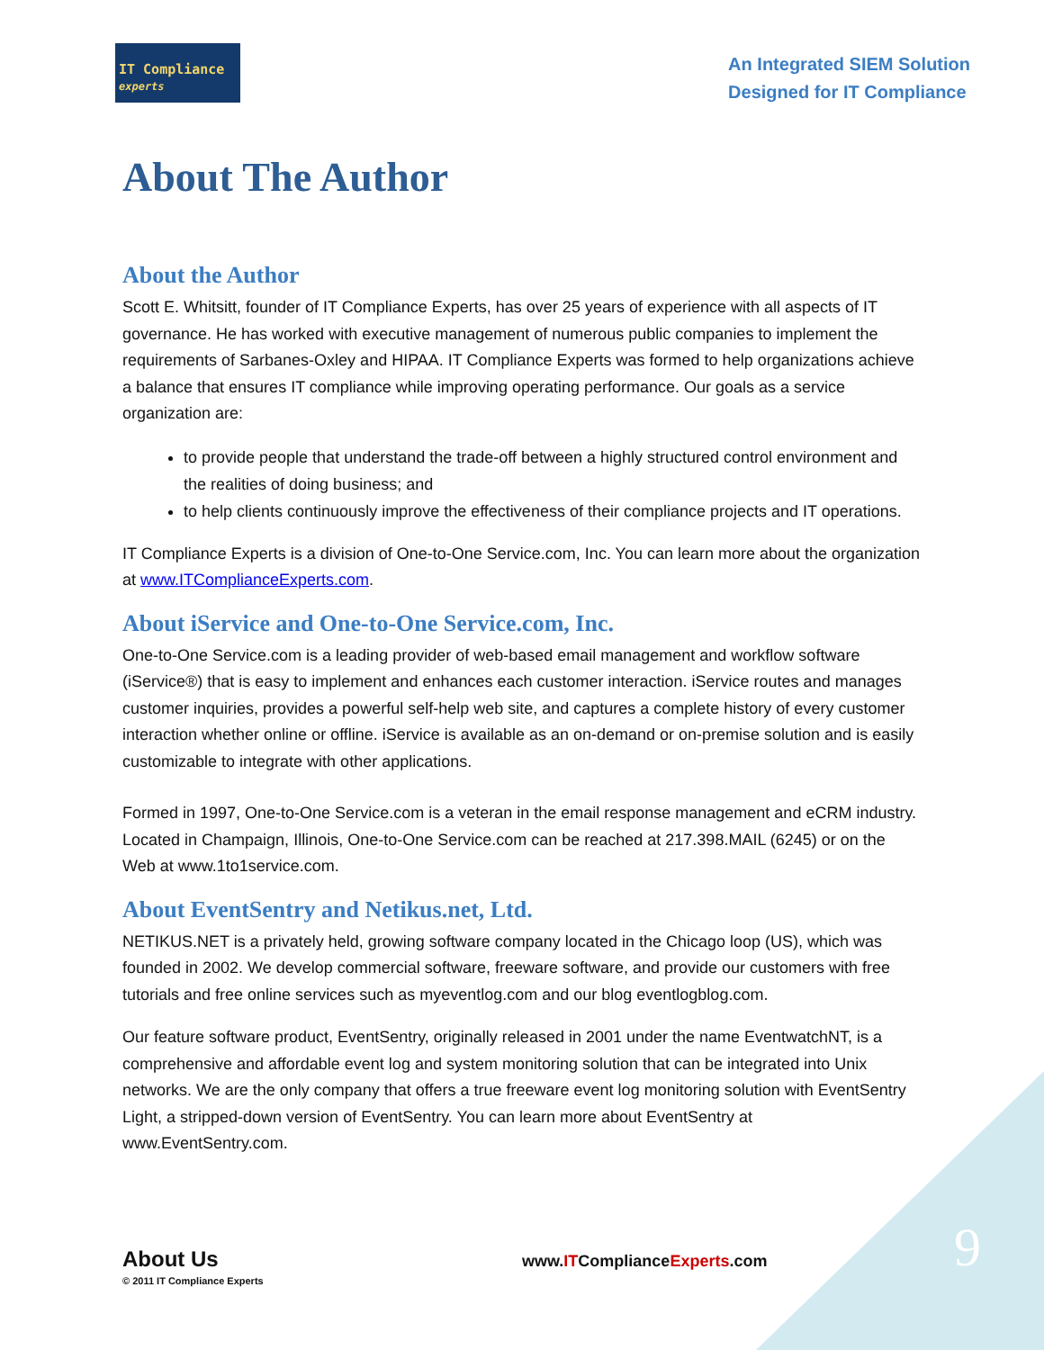IT Compliance experts
An Integrated SIEM Solution
Designed for IT Compliance
About The Author
About the Author
Scott E. Whitsitt, founder of IT Compliance Experts, has over 25 years of experience with all aspects of IT governance. He has worked with executive management of numerous public companies to implement the requirements of Sarbanes-Oxley and HIPAA. IT Compliance Experts was formed to help organizations achieve a balance that ensures IT compliance while improving operating performance. Our goals as a service organization are:
to provide people that understand the trade-off between a highly structured control environment and the realities of doing business; and
to help clients continuously improve the effectiveness of their compliance projects and IT operations.
IT Compliance Experts is a division of One-to-One Service.com, Inc. You can learn more about the organization at www.ITComplianceExperts.com.
About iService and One-to-One Service.com, Inc.
One-to-One Service.com is a leading provider of web-based email management and workflow software (iService®) that is easy to implement and enhances each customer interaction. iService routes and manages customer inquiries, provides a powerful self-help web site, and captures a complete history of every customer interaction whether online or offline. iService is available as an on-demand or on-premise solution and is easily customizable to integrate with other applications.
Formed in 1997, One-to-One Service.com is a veteran in the email response management and eCRM industry. Located in Champaign, Illinois, One-to-One Service.com can be reached at 217.398.MAIL (6245) or on the Web at www.1to1service.com.
About EventSentry and Netikus.net, Ltd.
NETIKUS.NET is a privately held, growing software company located in the Chicago loop (US), which was founded in 2002. We develop commercial software, freeware software, and provide our customers with free tutorials and free online services such as myeventlog.com and our blog eventlogblog.com.
Our feature software product, EventSentry, originally released in 2001 under the name EventwatchNT, is a comprehensive and affordable event log and system monitoring solution that can be integrated into Unix networks. We are the only company that offers a true freeware event log monitoring solution with EventSentry Light, a stripped-down version of EventSentry. You can learn more about EventSentry at www.EventSentry.com.
About Us
© 2011 IT Compliance Experts
www.ITComplianceExperts.com
9